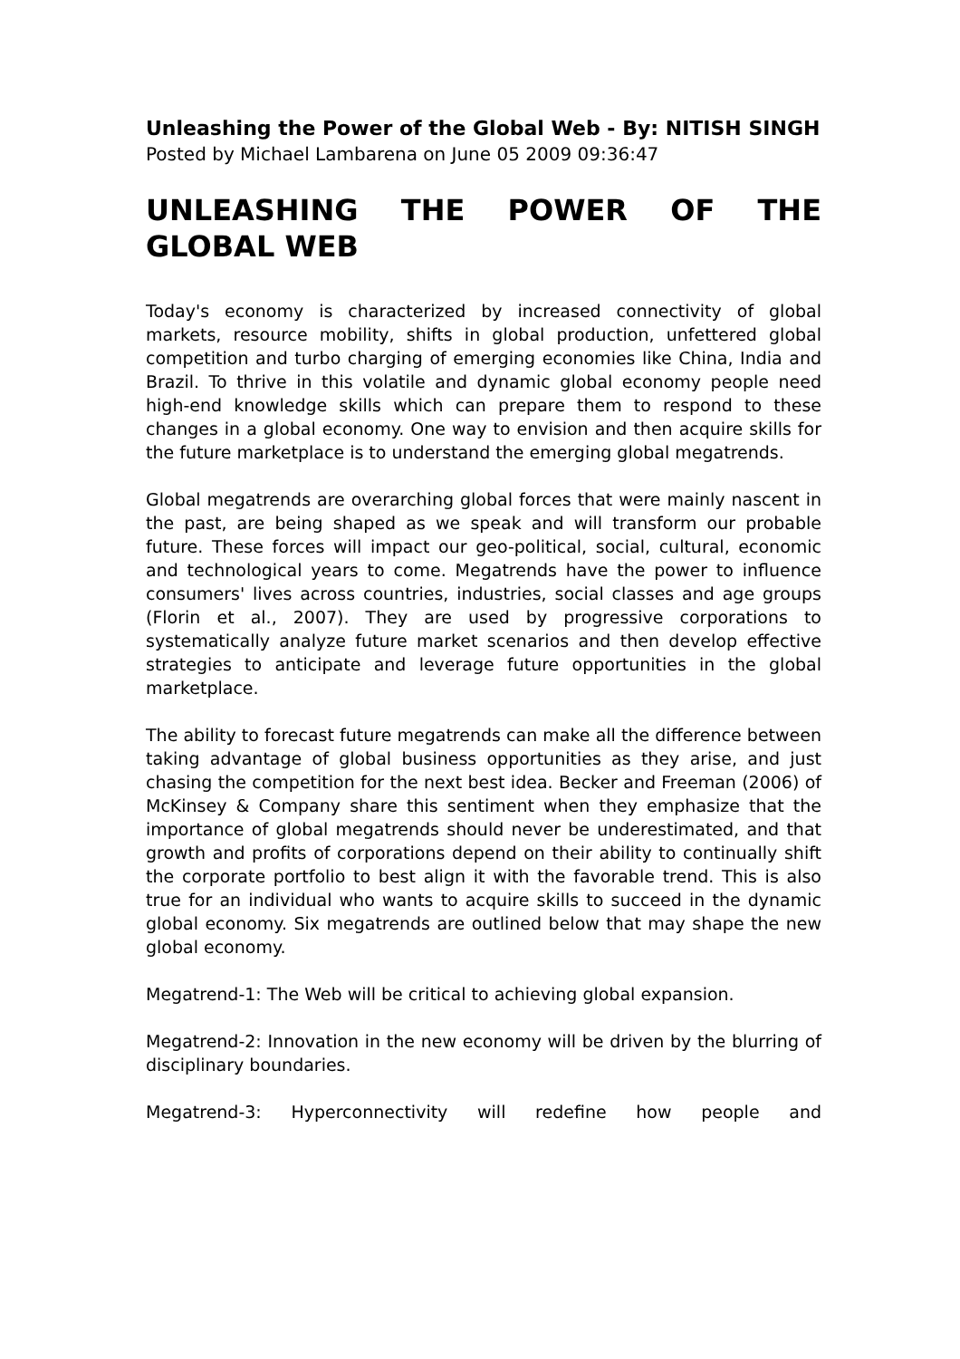Unleashing the Power of the Global Web - By: NITISH SINGH
Posted by Michael Lambarena on June 05 2009 09:36:47
UNLEASHING THE POWER OF THE GLOBAL WEB
Today's economy is characterized by increased connectivity of global markets, resource mobility, shifts in global production, unfettered global competition and turbo charging of emerging economies like China, India and Brazil. To thrive in this volatile and dynamic global economy people need high-end knowledge skills which can prepare them to respond to these changes in a global economy. One way to envision and then acquire skills for the future marketplace is to understand the emerging global megatrends.
Global megatrends are overarching global forces that were mainly nascent in the past, are being shaped as we speak and will transform our probable future. These forces will impact our geo-political, social, cultural, economic and technological years to come. Megatrends have the power to influence consumers' lives across countries, industries, social classes and age groups (Florin et al., 2007). They are used by progressive corporations to systematically analyze future market scenarios and then develop effective strategies to anticipate and leverage future opportunities in the global marketplace.
The ability to forecast future megatrends can make all the difference between taking advantage of global business opportunities as they arise, and just chasing the competition for the next best idea. Becker and Freeman (2006) of McKinsey & Company share this sentiment when they emphasize that the importance of global megatrends should never be underestimated, and that growth and profits of corporations depend on their ability to continually shift the corporate portfolio to best align it with the favorable trend. This is also true for an individual who wants to acquire skills to succeed in the dynamic global economy. Six megatrends are outlined below that may shape the new global economy.
Megatrend-1: The Web will be critical to achieving global expansion.
Megatrend-2: Innovation in the new economy will be driven by the blurring of disciplinary boundaries.
Megatrend-3: Hyperconnectivity will redefine how people and